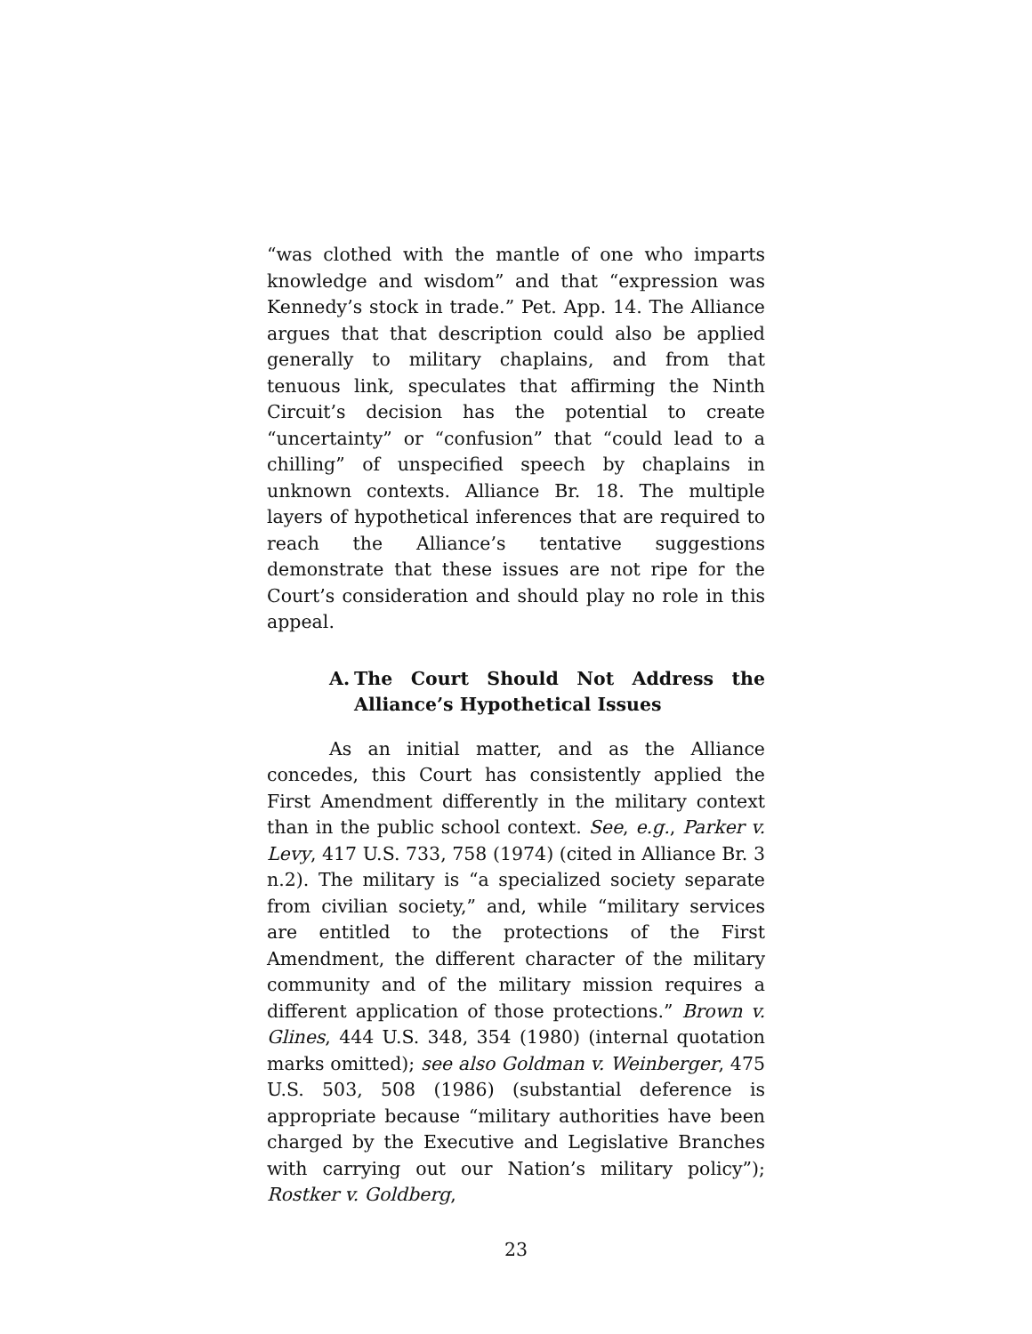“was clothed with the mantle of one who imparts knowledge and wisdom” and that “expression was Kennedy’s stock in trade.” Pet. App. 14. The Alliance argues that that description could also be applied generally to military chaplains, and from that tenuous link, speculates that affirming the Ninth Circuit’s decision has the potential to create “uncertainty” or “confusion” that “could lead to a chilling” of unspecified speech by chaplains in unknown contexts. Alliance Br. 18. The multiple layers of hypothetical inferences that are required to reach the Alliance’s tentative suggestions demonstrate that these issues are not ripe for the Court’s consideration and should play no role in this appeal.
A. The Court Should Not Address the Alliance’s Hypothetical Issues
As an initial matter, and as the Alliance concedes, this Court has consistently applied the First Amendment differently in the military context than in the public school context. See, e.g., Parker v. Levy, 417 U.S. 733, 758 (1974) (cited in Alliance Br. 3 n.2). The military is “a specialized society separate from civilian society,” and, while “military services are entitled to the protections of the First Amendment, the different character of the military community and of the military mission requires a different application of those protections.” Brown v. Glines, 444 U.S. 348, 354 (1980) (internal quotation marks omitted); see also Goldman v. Weinberger, 475 U.S. 503, 508 (1986) (substantial deference is appropriate because “military authorities have been charged by the Executive and Legislative Branches with carrying out our Nation’s military policy”); Rostker v. Goldberg,
23